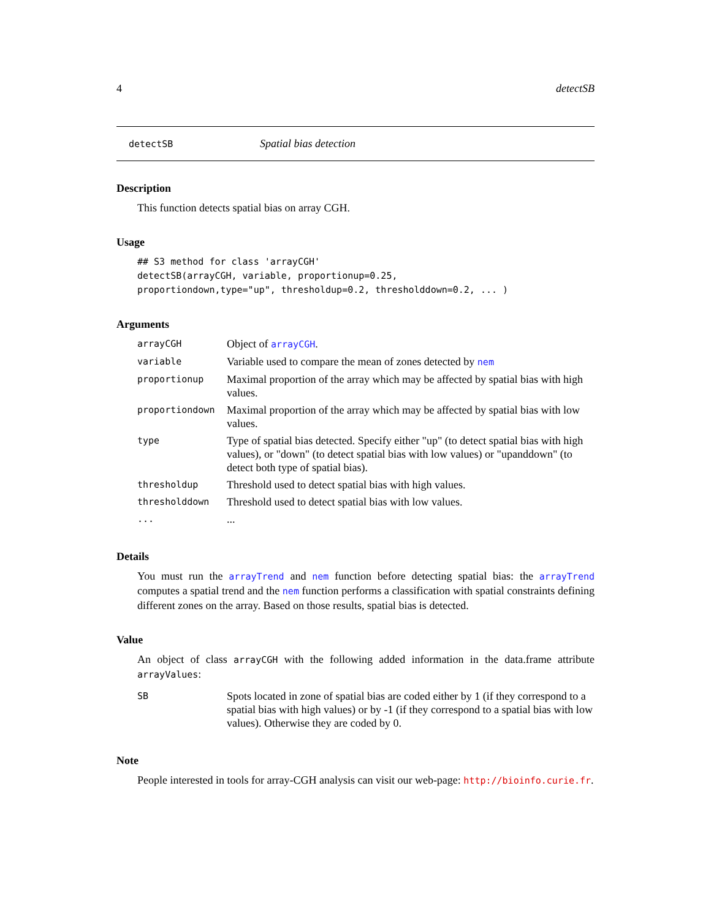4 detectSB
detectSB Spatial bias detection
Description
This function detects spatial bias on array CGH.
Usage
## S3 method for class 'arrayCGH'
detectSB(arrayCGH, variable, proportionup=0.25,
proportiondown,type="up", thresholdup=0.2, thresholddown=0.2, ... )
Arguments
| arrayCGH | Object of arrayCGH . |
| variable | Variable used to compare the mean of zones detected by nem |
| proportionup | Maximal proportion of the array which may be affected by spatial bias with high values. |
| proportiondown | Maximal proportion of the array which may be affected by spatial bias with low values. |
| type | Type of spatial bias detected. Specify either "up" (to detect spatial bias with high values), or "down" (to detect spatial bias with low values) or "upanddown" (to detect both type of spatial bias). |
| thresholdup | Threshold used to detect spatial bias with high values. |
| thresholddown | Threshold used to detect spatial bias with low values. |
| ... | ... |
Details
You must run the arrayTrend and nem function before detecting spatial bias: the arrayTrend computes a spatial trend and the nem function performs a classification with spatial constraints defining different zones on the array. Based on those results, spatial bias is detected.
Value
An object of class arrayCGH with the following added information in the data.frame attribute arrayValues:
| SB | Spots located in zone of spatial bias are coded either by 1 (if they correspond to a spatial bias with high values) or by -1 (if they correspond to a spatial bias with low values). Otherwise they are coded by 0. |
Note
People interested in tools for array-CGH analysis can visit our web-page: http://bioinfo.curie.fr.